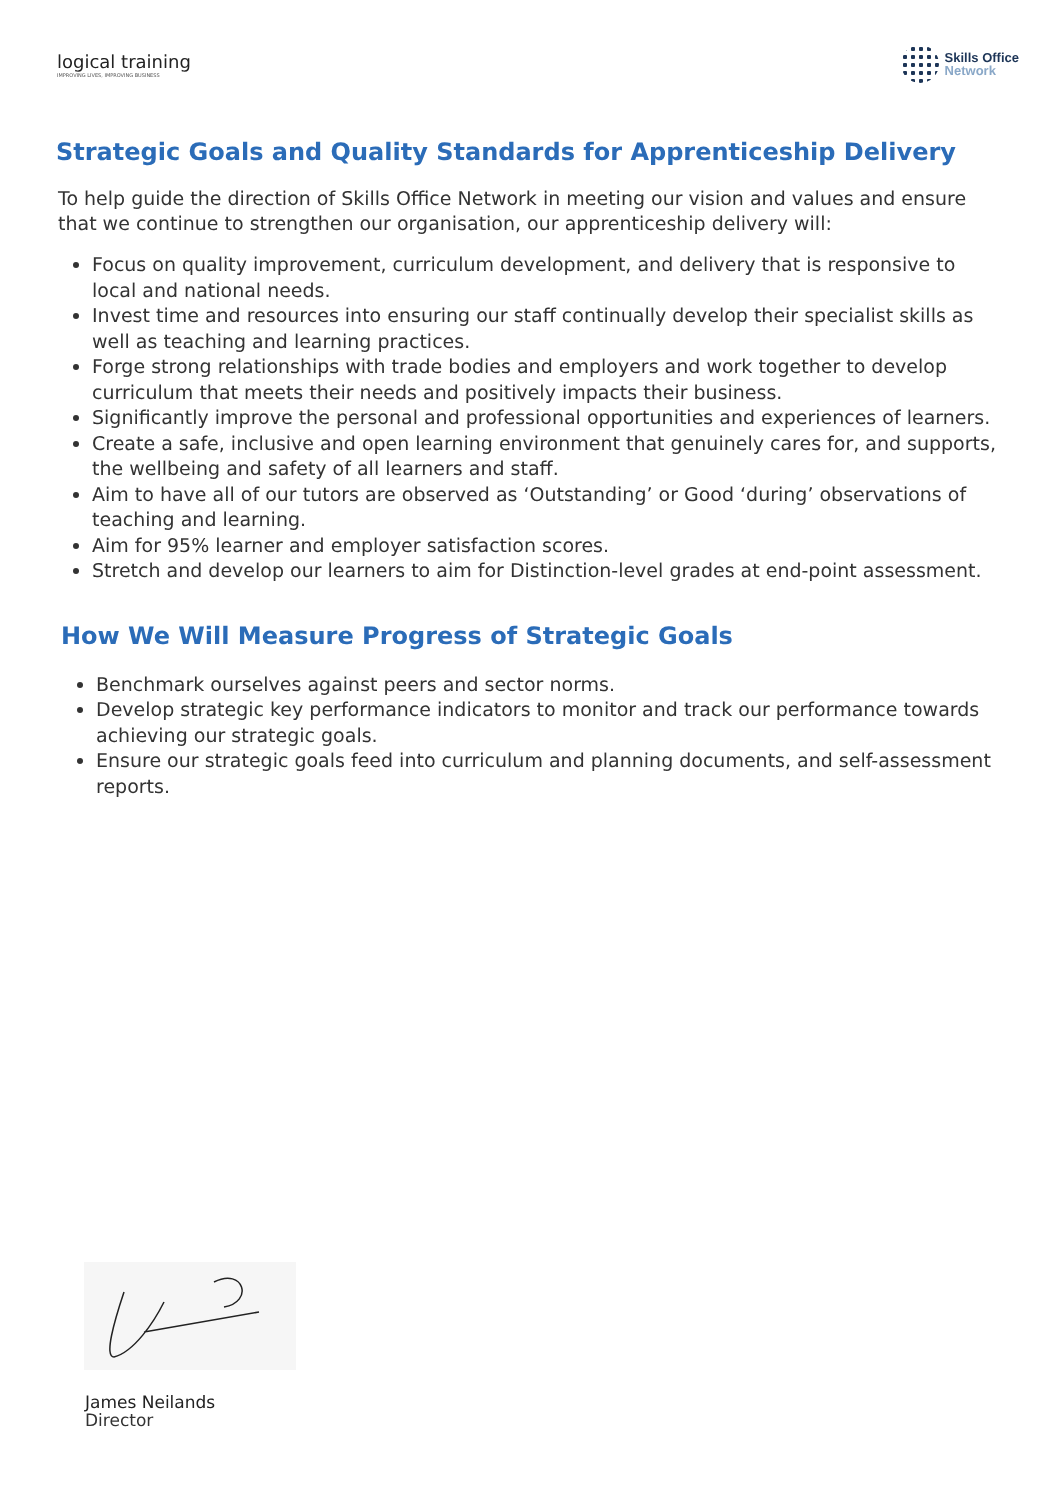logical training
IMPROVING LIVES, IMPROVING BUSINESS
Skills Office
Network
Strategic Goals and Quality Standards for Apprenticeship Delivery
To help guide the direction of Skills Office Network in meeting our vision and values and ensure that we continue to strengthen our organisation, our apprenticeship delivery will:
Focus on quality improvement, curriculum development, and delivery that is responsive to local and national needs.
Invest time and resources into ensuring our staff continually develop their specialist skills as well as teaching and learning practices.
Forge strong relationships with trade bodies and employers and work together to develop curriculum that meets their needs and positively impacts their business.
Significantly improve the personal and professional opportunities and experiences of learners.
Create a safe, inclusive and open learning environment that genuinely cares for, and supports, the wellbeing and safety of all learners and staff.
Aim to have all of our tutors are observed as ‘Outstanding’ or Good ‘during’ observations of teaching and learning.
Aim for 95% learner and employer satisfaction scores.
Stretch and develop our learners to aim for Distinction-level grades at end-point assessment.
How We Will Measure Progress of Strategic Goals
Benchmark ourselves against peers and sector norms.
Develop strategic key performance indicators to monitor and track our performance towards achieving our strategic goals.
Ensure our strategic goals feed into curriculum and planning documents, and self-assessment reports.
James Neilands
Director